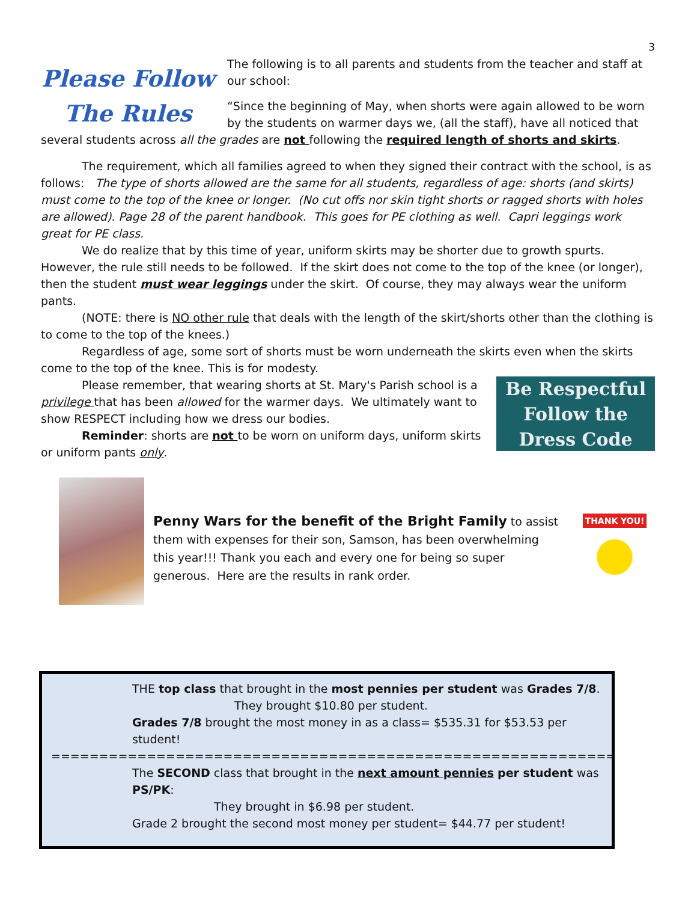3
Please Follow The Rules
The following is to all parents and students from the teacher and staff at our school:
“Since the beginning of May, when shorts were again allowed to be worn by the students on warmer days we, (all the staff), have all noticed that several students across all the grades are not following the required length of shorts and skirts.
The requirement, which all families agreed to when they signed their contract with the school, is as follows: The type of shorts allowed are the same for all students, regardless of age: shorts (and skirts) must come to the top of the knee or longer. (No cut offs nor skin tight shorts or ragged shorts with holes are allowed). Page 28 of the parent handbook. This goes for PE clothing as well. Capri leggings work great for PE class.
We do realize that by this time of year, uniform skirts may be shorter due to growth spurts. However, the rule still needs to be followed. If the skirt does not come to the top of the knee (or longer), then the student must wear leggings under the skirt. Of course, they may always wear the uniform pants.
(NOTE: there is NO other rule that deals with the length of the skirt/shorts other than the clothing is to come to the top of the knees.)
Regardless of age, some sort of shorts must be worn underneath the skirts even when the skirts come to the top of the knee. This is for modesty.
Be Respectful Follow the Dress Code
Please remember, that wearing shorts at St. Mary's Parish school is a privilege that has been allowed for the warmer days. We ultimately want to show RESPECT including how we dress our bodies.
Reminder: shorts are not to be worn on uniform days, uniform skirts or uniform pants only.
Penny Wars for the benefit of the Bright Family to assist them with expenses for their son, Samson, has been overwhelming this year!!! Thank you each and every one for being so super generous. Here are the results in rank order.
THANK YOU!
THE top class that brought in the most pennies per student was Grades 7/8.
They brought $10.80 per student.
Grades 7/8 brought the most money in as a class= $535.31 for $53.53 per student!
================================================================================
The SECOND class that brought in the next amount pennies per student was PS/PK:
They brought in $6.98 per student.
Grade 2 brought the second most money per student= $44.77 per student!